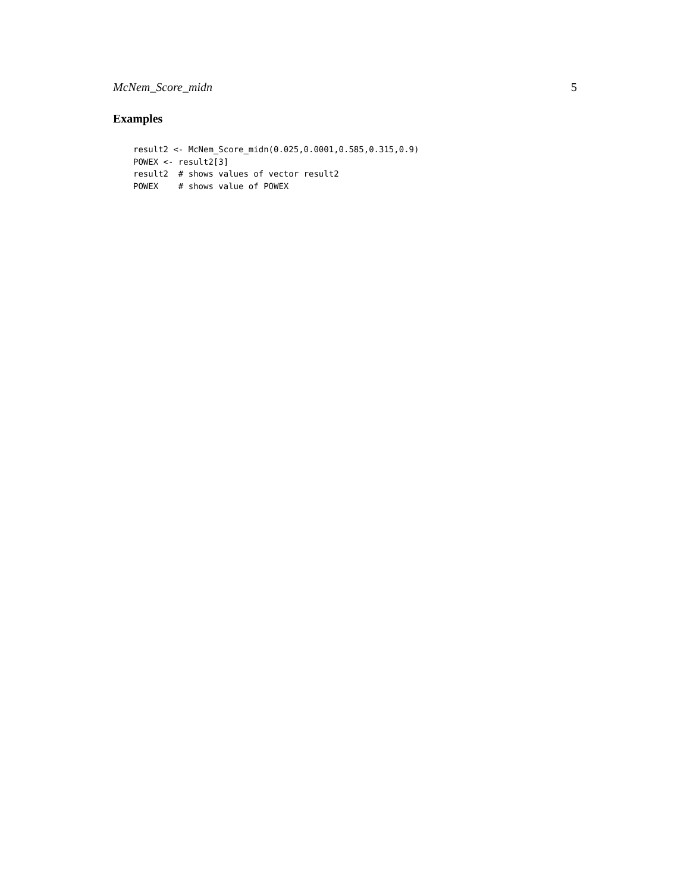McNem_Score_midn 5
Examples
result2 <- McNem_Score_midn(0.025,0.0001,0.585,0.315,0.9)
POWEX <- result2[3]
result2  # shows values of vector result2
POWEX    # shows value of POWEX